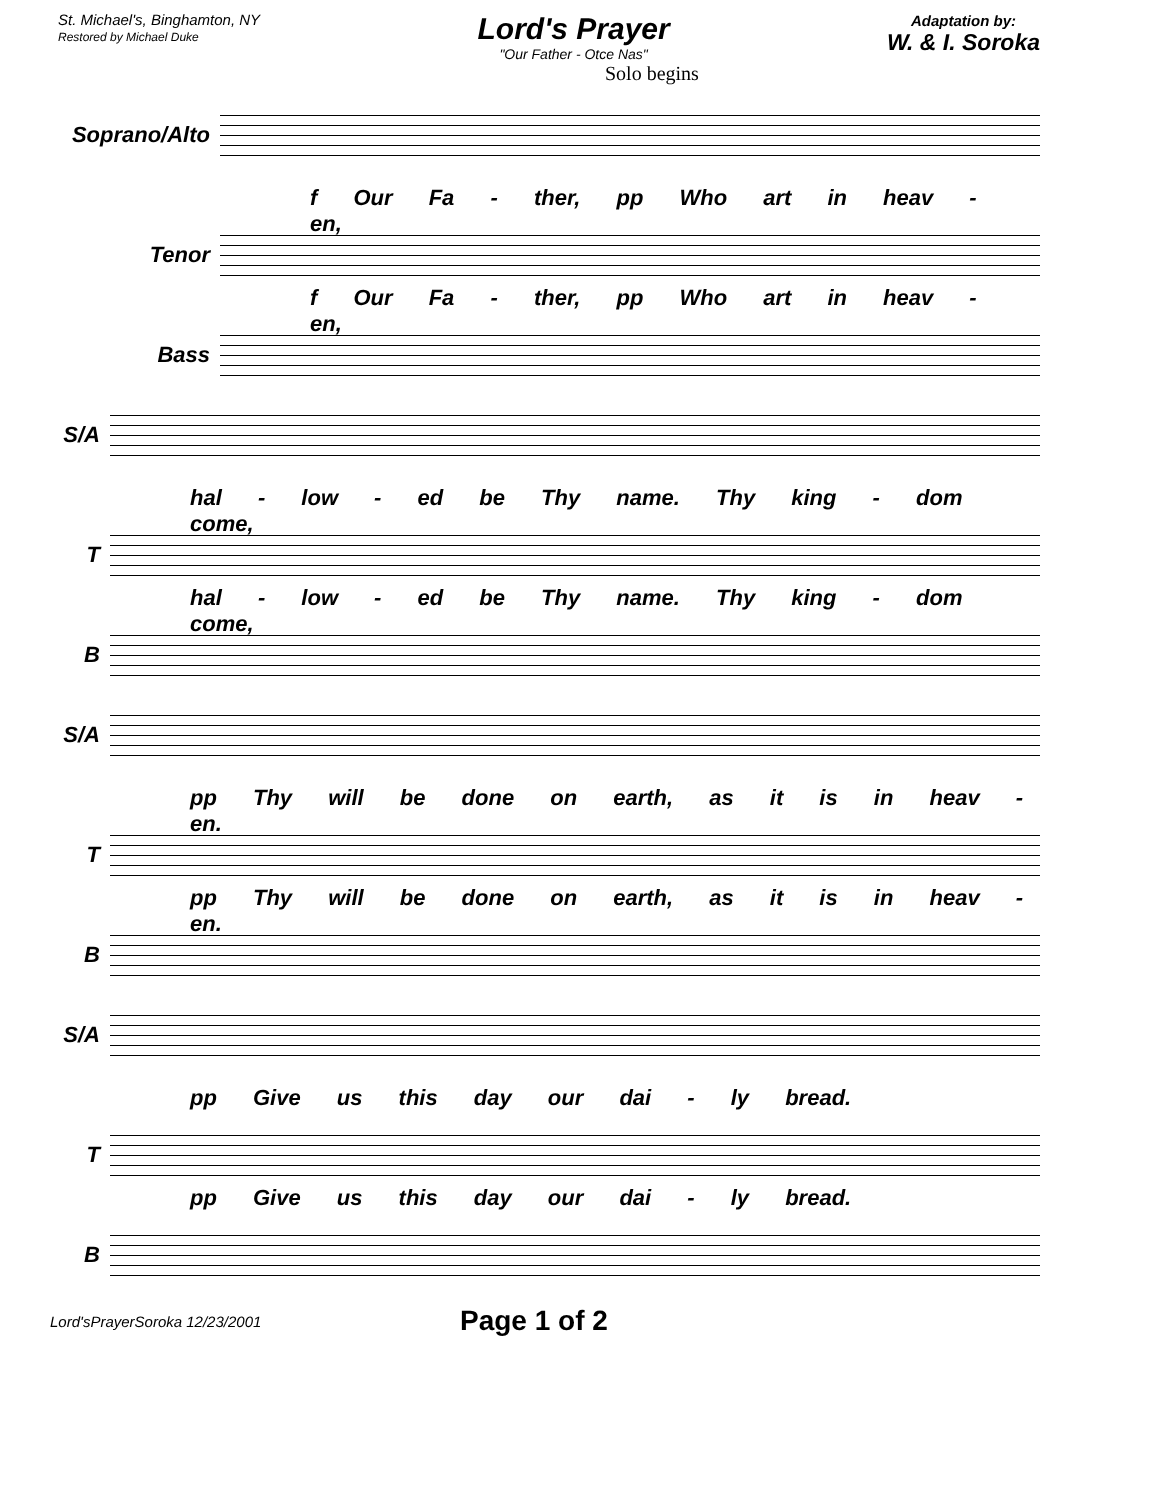St. Michael's, Binghamton, NY
Restored by Michael Duke
Lord's Prayer
"Our Father - Otce Nas"
Adaptation by:
W. & I. Soroka
Solo begins
Soprano/Alto
f Our Fa - ther, pp Who art in heav - en,
Tenor
f Our Fa - ther, pp Who art in heav - en,
Bass
S/A
hal - low - ed be Thy name. Thy king - dom come,
T
hal - low - ed be Thy name. Thy king - dom come,
B
S/A
pp Thy will be done on earth, as it is in heav - en.
T
pp Thy will be done on earth, as it is in heav - en.
B
S/A
pp Give us this day our dai - ly bread.
T
pp Give us this day our dai - ly bread.
B
Lord'sPrayerSoroka 12/23/2001 Page 1 of 2